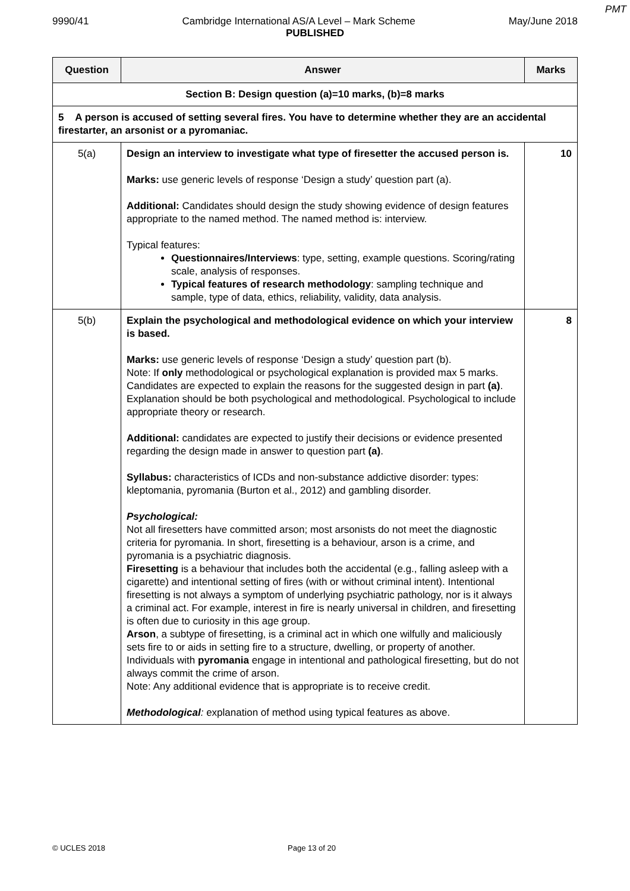PMT
9990/41 Cambridge International AS/A Level – Mark Scheme May/June 2018
PUBLISHED
| Question | Answer | Marks |
| --- | --- | --- |
| Section B: Design question (a)=10 marks, (b)=8 marks | | |
| 5 A person is accused of setting several fires. You have to determine whether they are an accidental firestarter, an arsonist or a pyromaniac. | | |
| 5(a) | Design an interview to investigate what type of firesetter the accused person is. Marks: use generic levels of response ‘Design a study’ question part (a). Additional: Candidates should design the study showing evidence of design features appropriate to the named method. The named method is: interview. Typical features: Questionnaires/Interviews : type, setting, example questions. Scoring/rating scale, analysis of responses. Typical features of research methodology : sampling technique and sample, type of data, ethics, reliability, validity, data analysis. | 10 |
| 5(b) | Explain the psychological and methodological evidence on which your interview is based. Marks: use generic levels of response ‘Design a study’ question part (b). Note: If only methodological or psychological explanation is provided max 5 marks. Candidates are expected to explain the reasons for the suggested design in part (a) . Explanation should be both psychological and methodological. Psychological to include appropriate theory or research. Additional: candidates are expected to justify their decisions or evidence presented regarding the design made in answer to question part (a) . Syllabus: characteristics of ICDs and non-substance addictive disorder: types: kleptomania, pyromania (Burton et al., 2012) and gambling disorder. Psychological: Not all firesetters have committed arson; most arsonists do not meet the diagnostic criteria for pyromania. In short, firesetting is a behaviour, arson is a crime, and pyromania is a psychiatric diagnosis. Firesetting is a behaviour that includes both the accidental (e.g., falling asleep with a cigarette) and intentional setting of fires (with or without criminal intent). Intentional firesetting is not always a symptom of underlying psychiatric pathology, nor is it always a criminal act. For example, interest in fire is nearly universal in children, and firesetting is often due to curiosity in this age group. Arson , a subtype of firesetting, is a criminal act in which one wilfully and maliciously sets fire to or aids in setting fire to a structure, dwelling, or property of another. Individuals with pyromania engage in intentional and pathological firesetting, but do not always commit the crime of arson. Note: Any additional evidence that is appropriate is to receive credit. Methodological : explanation of method using typical features as above. | 8 |
© UCLES 2018 Page 13 of 20